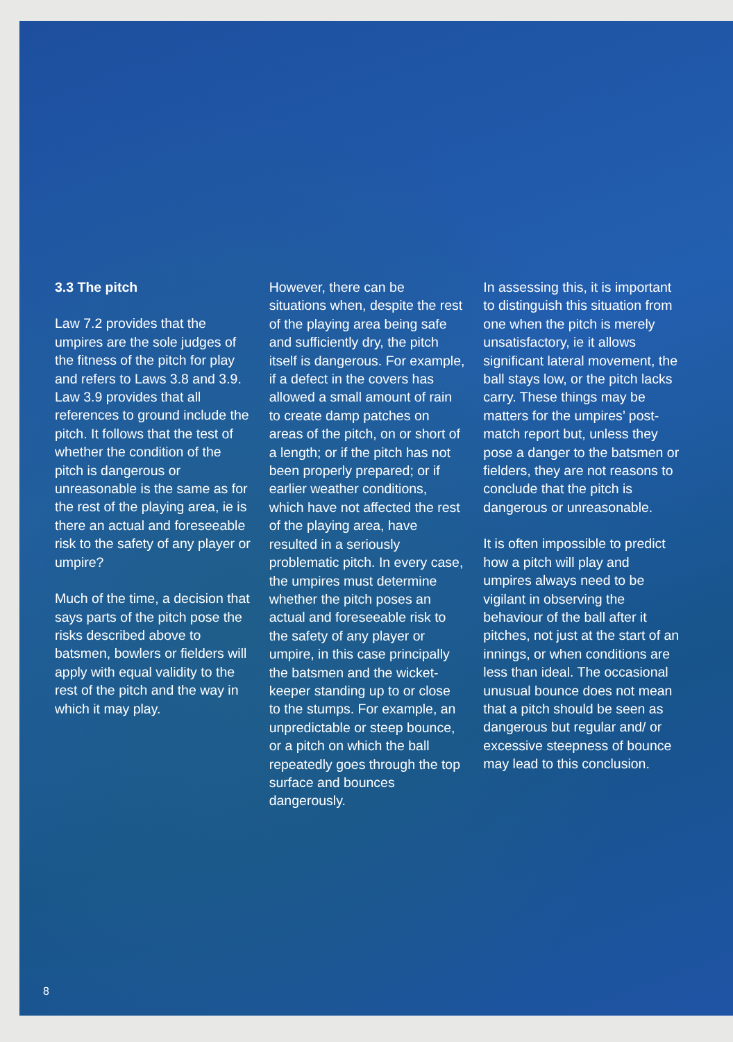3.3 The pitch
Law 7.2 provides that the umpires are the sole judges of the fitness of the pitch for play and refers to Laws 3.8 and 3.9. Law 3.9 provides that all references to ground include the pitch. It follows that the test of whether the condition of the pitch is dangerous or unreasonable is the same as for the rest of the playing area, ie is there an actual and foreseeable risk to the safety of any player or umpire?
Much of the time, a decision that says parts of the pitch pose the risks described above to batsmen, bowlers or fielders will apply with equal validity to the rest of the pitch and the way in which it may play.
However, there can be situations when, despite the rest of the playing area being safe and sufficiently dry, the pitch itself is dangerous. For example, if a defect in the covers has allowed a small amount of rain to create damp patches on areas of the pitch, on or short of a length; or if the pitch has not been properly prepared; or if earlier weather conditions, which have not affected the rest of the playing area, have resulted in a seriously problematic pitch. In every case, the umpires must determine whether the pitch poses an actual and foreseeable risk to the safety of any player or umpire, in this case principally the batsmen and the wicket-keeper standing up to or close to the stumps. For example, an unpredictable or steep bounce, or a pitch on which the ball repeatedly goes through the top surface and bounces dangerously.
In assessing this, it is important to distinguish this situation from one when the pitch is merely unsatisfactory, ie it allows significant lateral movement, the ball stays low, or the pitch lacks carry. These things may be matters for the umpires’ post-match report but, unless they pose a danger to the batsmen or fielders, they are not reasons to conclude that the pitch is dangerous or unreasonable.
It is often impossible to predict how a pitch will play and umpires always need to be vigilant in observing the behaviour of the ball after it pitches, not just at the start of an innings, or when conditions are less than ideal. The occasional unusual bounce does not mean that a pitch should be seen as dangerous but regular and/ or excessive steepness of bounce may lead to this conclusion.
8